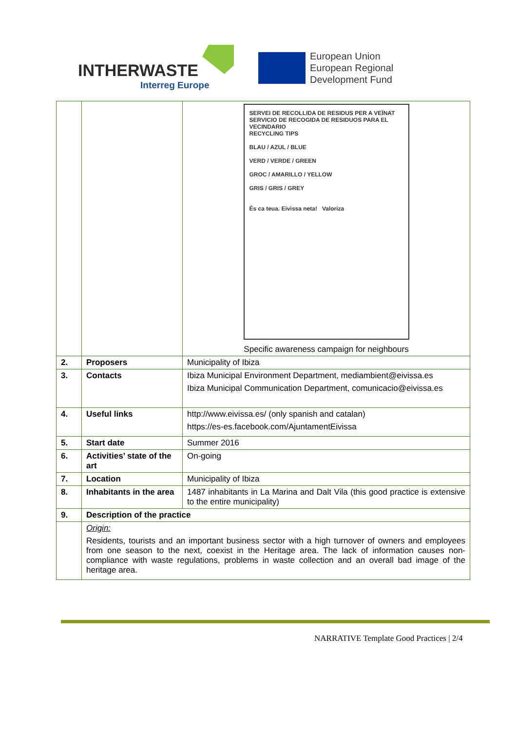INTHERWASTE
Interreg Europe
European Union
European Regional
Development Fund
| | | SERVEI DE RECOLLIDA DE RESIDUS PER A VEÏNAT SERVICIO DE RECOGIDA DE RESIDUOS PARA EL VECINDARIO RECYCLING TIPS BLAU / AZUL / BLUE VERD / VERDE / GREEN GROC / AMARILLO / YELLOW GRIS / GRIS / GREY És ca teua. Eivissa neta! Valoriza Specific awareness campaign for neighbours |
| 2. | Proposers | Municipality of Ibiza |
| 3. | Contacts | Ibiza Municipal Environment Department, mediambient@eivissa.es Ibiza Municipal Communication Department, comunicacio@eivissa.es |
| 4. | Useful links | http://www.eivissa.es/ (only spanish and catalan) https://es-es.facebook.com/AjuntamentEivissa |
| 5. | Start date | Summer 2016 |
| 6. | Activities’ state of the art | On-going |
| 7. | Location | Municipality of Ibiza |
| 8. | Inhabitants in the area | 1487 inhabitants in La Marina and Dalt Vila (this good practice is extensive to the entire municipality) |
| 9. | Description of the practice | |
| | Origin: Residents, tourists and an important business sector with a high turnover of owners and employees from one season to the next, coexist in the Heritage area. The lack of information causes non-compliance with waste regulations, problems in waste collection and an overall bad image of the heritage area. | |
NARRATIVE Template Good Practices | 2/4